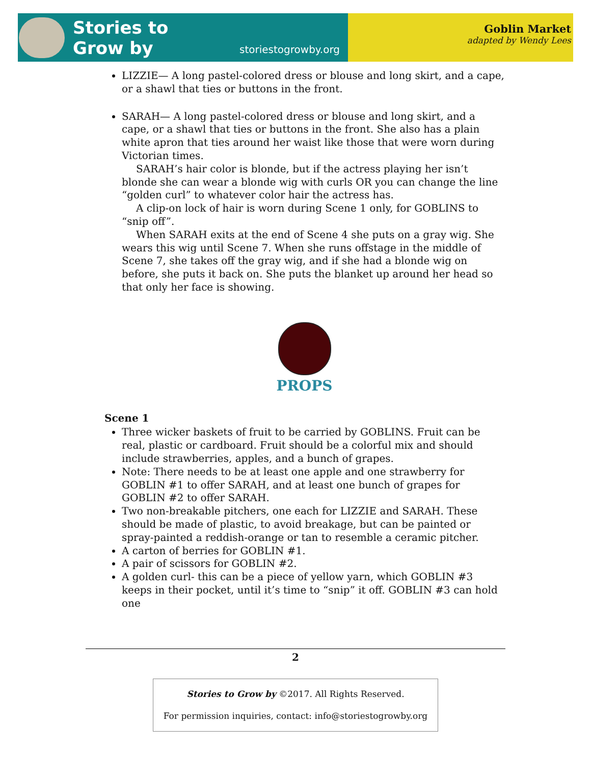Stories to
Grow by
storiestogrowby.org
Goblin Market
adapted by Wendy Lees
LIZZIE— A long pastel-colored dress or blouse and long skirt, and a cape, or a shawl that ties or buttons in the front.
SARAH— A long pastel-colored dress or blouse and long skirt, and a cape, or a shawl that ties or buttons in the front. She also has a plain white apron that ties around her waist like those that were worn during Victorian times.
SARAH’s hair color is blonde, but if the actress playing her isn’t blonde she can wear a blonde wig with curls OR you can change the line “golden curl” to whatever color hair the actress has.
A clip-on lock of hair is worn during Scene 1 only, for GOBLINS to “snip off”.
When SARAH exits at the end of Scene 4 she puts on a gray wig. She wears this wig until Scene 7. When she runs offstage in the middle of Scene 7, she takes off the gray wig, and if she had a blonde wig on before, she puts it back on. She puts the blanket up around her head so that only her face is showing.
PROPS
Scene 1
Three wicker baskets of fruit to be carried by GOBLINS. Fruit can be real, plastic or cardboard. Fruit should be a colorful mix and should include strawberries, apples, and a bunch of grapes.
Note: There needs to be at least one apple and one strawberry for GOBLIN #1 to offer SARAH, and at least one bunch of grapes for GOBLIN #2 to offer SARAH.
Two non-breakable pitchers, one each for LIZZIE and SARAH. These should be made of plastic, to avoid breakage, but can be painted or spray-painted a reddish-orange or tan to resemble a ceramic pitcher.
A carton of berries for GOBLIN #1.
A pair of scissors for GOBLIN #2.
A golden curl- this can be a piece of yellow yarn, which GOBLIN #3 keeps in their pocket, until it’s time to “snip” it off. GOBLIN #3 can hold one
2
Stories to Grow by ©2017. All Rights Reserved.
For permission inquiries, contact: info@storiestogrowby.org